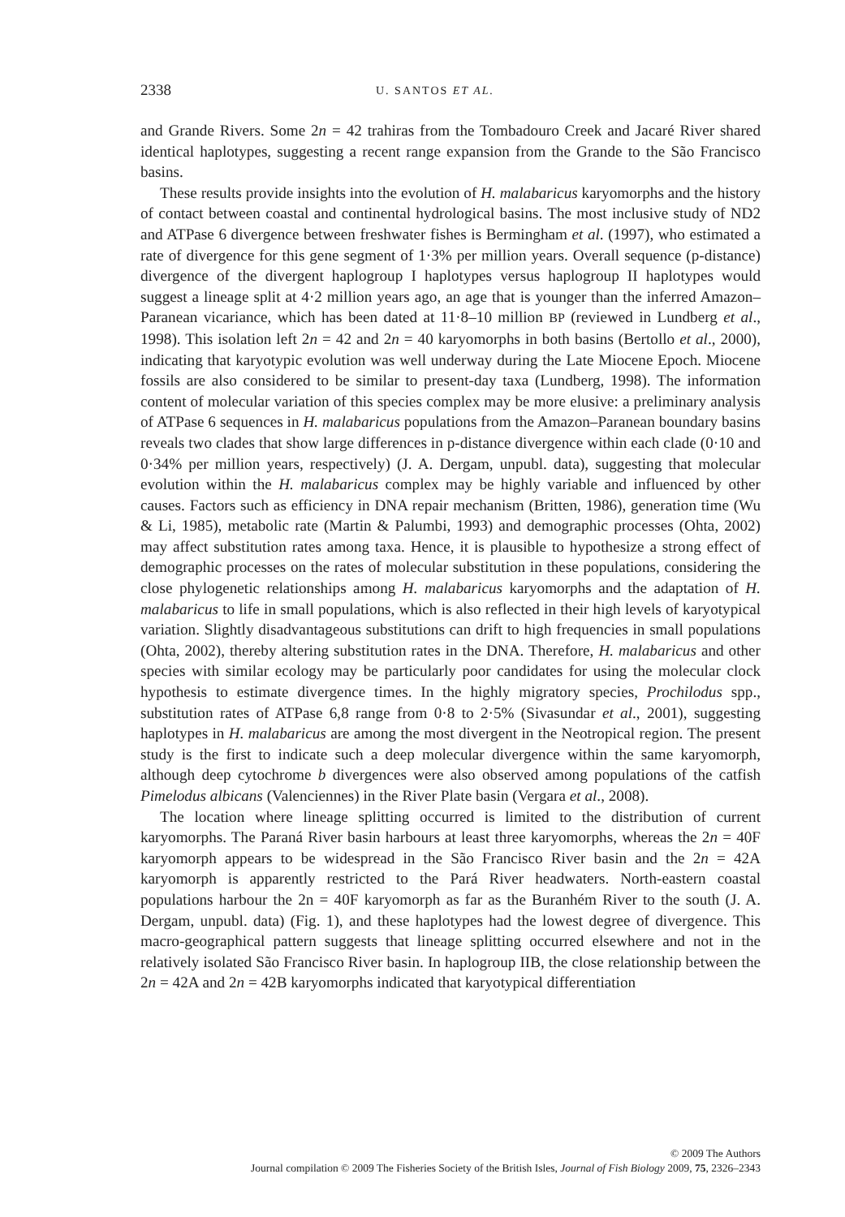2338 U. SANTOS ET AL.
and Grande Rivers. Some 2n = 42 trahiras from the Tombadouro Creek and Jacaré River shared identical haplotypes, suggesting a recent range expansion from the Grande to the São Francisco basins.
These results provide insights into the evolution of H. malabaricus karyomorphs and the history of contact between coastal and continental hydrological basins. The most inclusive study of ND2 and ATPase 6 divergence between freshwater fishes is Bermingham et al. (1997), who estimated a rate of divergence for this gene segment of 1·3% per million years. Overall sequence (p-distance) divergence of the divergent haplogroup I haplotypes versus haplogroup II haplotypes would suggest a lineage split at 4·2 million years ago, an age that is younger than the inferred Amazon–Paranean vicariance, which has been dated at 11·8–10 million BP (reviewed in Lundberg et al., 1998). This isolation left 2n = 42 and 2n = 40 karyomorphs in both basins (Bertollo et al., 2000), indicating that karyotypic evolution was well underway during the Late Miocene Epoch. Miocene fossils are also considered to be similar to present-day taxa (Lundberg, 1998). The information content of molecular variation of this species complex may be more elusive: a preliminary analysis of ATPase 6 sequences in H. malabaricus populations from the Amazon–Paranean boundary basins reveals two clades that show large differences in p-distance divergence within each clade (0·10 and 0·34% per million years, respectively) (J. A. Dergam, unpubl. data), suggesting that molecular evolution within the H. malabaricus complex may be highly variable and influenced by other causes. Factors such as efficiency in DNA repair mechanism (Britten, 1986), generation time (Wu & Li, 1985), metabolic rate (Martin & Palumbi, 1993) and demographic processes (Ohta, 2002) may affect substitution rates among taxa. Hence, it is plausible to hypothesize a strong effect of demographic processes on the rates of molecular substitution in these populations, considering the close phylogenetic relationships among H. malabaricus karyomorphs and the adaptation of H. malabaricus to life in small populations, which is also reflected in their high levels of karyotypical variation. Slightly disadvantageous substitutions can drift to high frequencies in small populations (Ohta, 2002), thereby altering substitution rates in the DNA. Therefore, H. malabaricus and other species with similar ecology may be particularly poor candidates for using the molecular clock hypothesis to estimate divergence times. In the highly migratory species, Prochilodus spp., substitution rates of ATPase 6,8 range from 0·8 to 2·5% (Sivasundar et al., 2001), suggesting haplotypes in H. malabaricus are among the most divergent in the Neotropical region. The present study is the first to indicate such a deep molecular divergence within the same karyomorph, although deep cytochrome b divergences were also observed among populations of the catfish Pimelodus albicans (Valenciennes) in the River Plate basin (Vergara et al., 2008).
The location where lineage splitting occurred is limited to the distribution of current karyomorphs. The Paraná River basin harbours at least three karyomorphs, whereas the 2n = 40F karyomorph appears to be widespread in the São Francisco River basin and the 2n = 42A karyomorph is apparently restricted to the Pará River headwaters. North-eastern coastal populations harbour the 2n = 40F karyomorph as far as the Buranhém River to the south (J. A. Dergam, unpubl. data) (Fig. 1), and these haplotypes had the lowest degree of divergence. This macro-geographical pattern suggests that lineage splitting occurred elsewhere and not in the relatively isolated São Francisco River basin. In haplogroup IIB, the close relationship between the 2n = 42A and 2n = 42B karyomorphs indicated that karyotypical differentiation
© 2009 The Authors
Journal compilation © 2009 The Fisheries Society of the British Isles, Journal of Fish Biology 2009, 75, 2326–2343